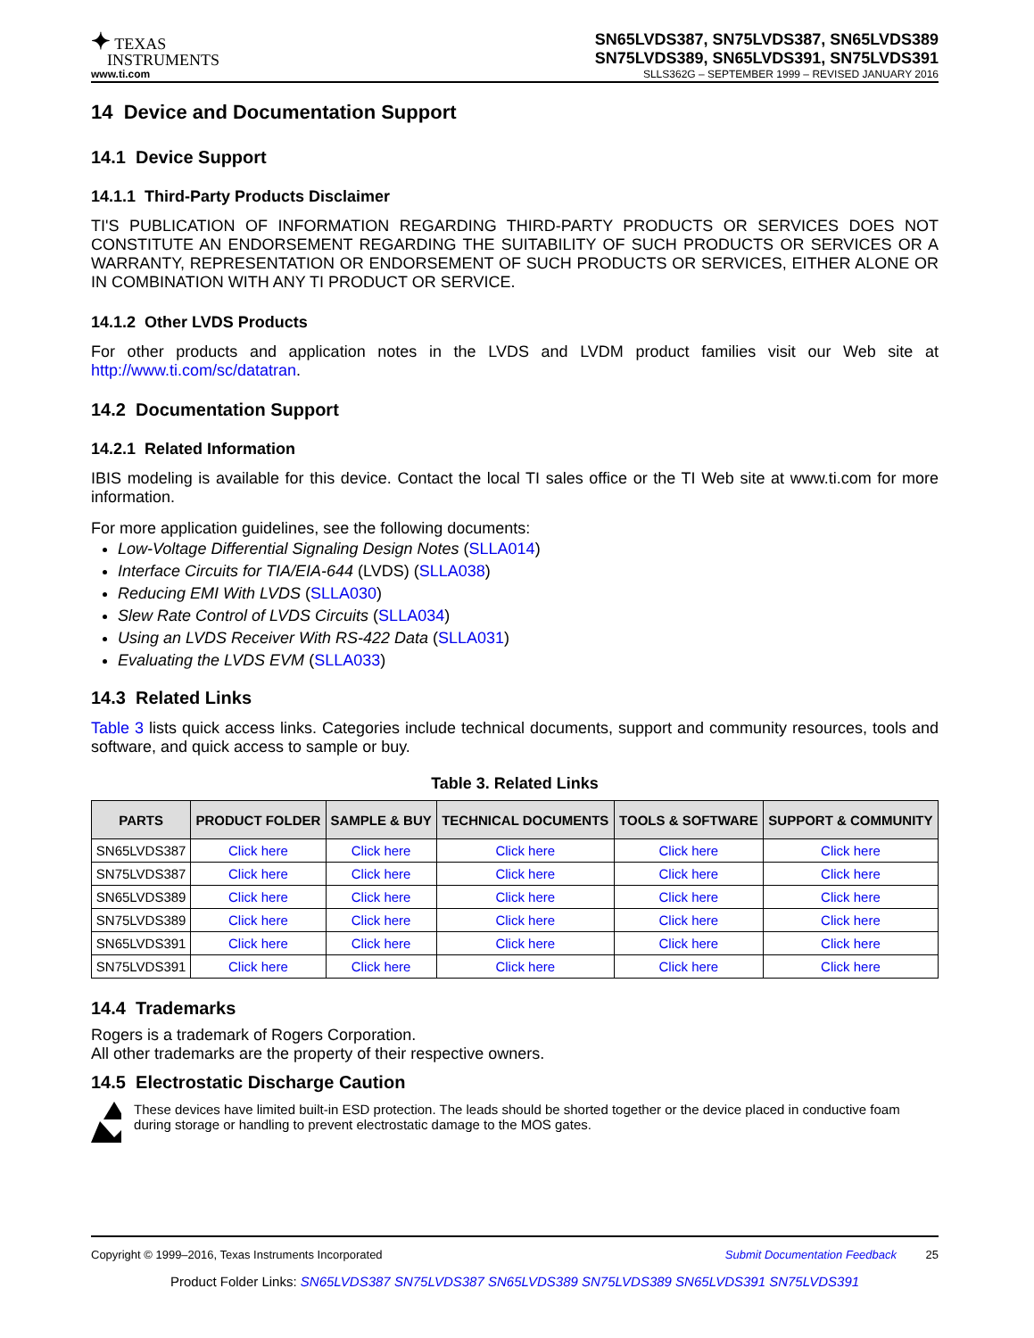✦ TEXAS
INSTRUMENTS
SN65LVDS387, SN75LVDS387, SN65LVDS389
SN75LVDS389, SN65LVDS391, SN75LVDS391
www.ti.com SLLS362G – SEPTEMBER 1999 – REVISED JANUARY 2016
14 Device and Documentation Support
14.1 Device Support
14.1.1 Third-Party Products Disclaimer
TI'S PUBLICATION OF INFORMATION REGARDING THIRD-PARTY PRODUCTS OR SERVICES DOES NOT CONSTITUTE AN ENDORSEMENT REGARDING THE SUITABILITY OF SUCH PRODUCTS OR SERVICES OR A WARRANTY, REPRESENTATION OR ENDORSEMENT OF SUCH PRODUCTS OR SERVICES, EITHER ALONE OR IN COMBINATION WITH ANY TI PRODUCT OR SERVICE.
14.1.2 Other LVDS Products
For other products and application notes in the LVDS and LVDM product families visit our Web site at http://www.ti.com/sc/datatran.
14.2 Documentation Support
14.2.1 Related Information
IBIS modeling is available for this device. Contact the local TI sales office or the TI Web site at www.ti.com for more information.
For more application guidelines, see the following documents:
Low-Voltage Differential Signaling Design Notes (SLLA014)
Interface Circuits for TIA/EIA-644 (LVDS) (SLLA038)
Reducing EMI With LVDS (SLLA030)
Slew Rate Control of LVDS Circuits (SLLA034)
Using an LVDS Receiver With RS-422 Data (SLLA031)
Evaluating the LVDS EVM (SLLA033)
14.3 Related Links
Table 3 lists quick access links. Categories include technical documents, support and community resources, tools and software, and quick access to sample or buy.
Table 3. Related Links
| PARTS | PRODUCT FOLDER | SAMPLE & BUY | TECHNICAL DOCUMENTS | TOOLS & SOFTWARE | SUPPORT & COMMUNITY |
| --- | --- | --- | --- | --- | --- |
| SN65LVDS387 | Click here | Click here | Click here | Click here | Click here |
| SN75LVDS387 | Click here | Click here | Click here | Click here | Click here |
| SN65LVDS389 | Click here | Click here | Click here | Click here | Click here |
| SN75LVDS389 | Click here | Click here | Click here | Click here | Click here |
| SN65LVDS391 | Click here | Click here | Click here | Click here | Click here |
| SN75LVDS391 | Click here | Click here | Click here | Click here | Click here |
14.4 Trademarks
Rogers is a trademark of Rogers Corporation.
All other trademarks are the property of their respective owners.
14.5 Electrostatic Discharge Caution
These devices have limited built-in ESD protection. The leads should be shorted together or the device placed in conductive foam during storage or handling to prevent electrostatic damage to the MOS gates.
Copyright © 1999–2016, Texas Instruments Incorporated Submit Documentation Feedback 25
Product Folder Links: SN65LVDS387 SN75LVDS387 SN65LVDS389 SN75LVDS389 SN65LVDS391 SN75LVDS391